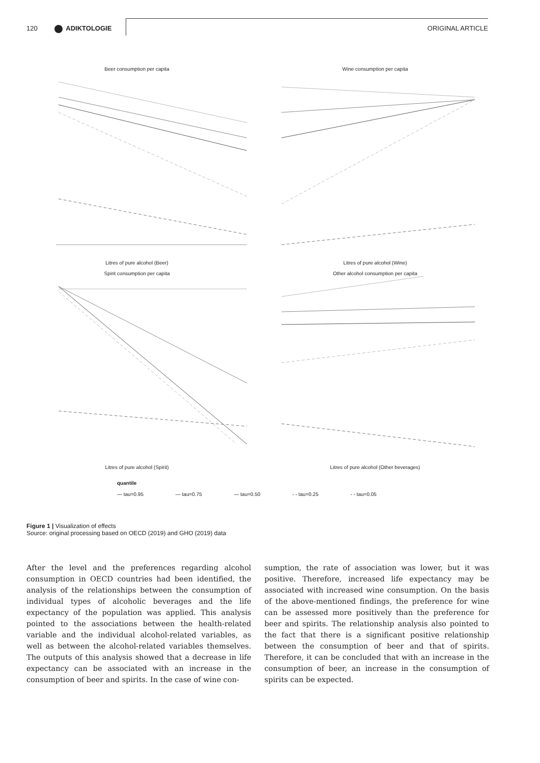120 ADIKTOLOGIE ORIGINAL ARTICLE
Beer consumption per capita
Litres of pure alcohol (Beer)
Wine consumption per capita
Litres of pure alcohol (Wine)
Spirit consumption per capita
Litres of pure alcohol (Spirit)
Other alcohol consumption per capita
Litres of pure alcohol (Other beverages)
quantile
— tau=0.95 — tau=0.75 — tau=0.50 - - tau=0.25 - - tau=0.05
Figure 1 | Visualization of effects
Source: original processing based on OECD (2019) and GHO (2019) data
After the level and the preferences regarding alcohol consumption in OECD countries had been identified, the analysis of the relationships between the consumption of individual types of alcoholic beverages and the life expectancy of the population was applied. This analysis pointed to the associations between the health-related variable and the individual alcohol-related variables, as well as between the alcohol-related variables themselves. The outputs of this analysis showed that a decrease in life expectancy can be associated with an increase in the consumption of beer and spirits. In the case of wine con-
sumption, the rate of association was lower, but it was positive. Therefore, increased life expectancy may be associated with increased wine consumption. On the basis of the above-mentioned findings, the preference for wine can be assessed more positively than the preference for beer and spirits. The relationship analysis also pointed to the fact that there is a significant positive relationship between the consumption of beer and that of spirits. Therefore, it can be concluded that with an increase in the consumption of beer, an increase in the consumption of spirits can be expected.